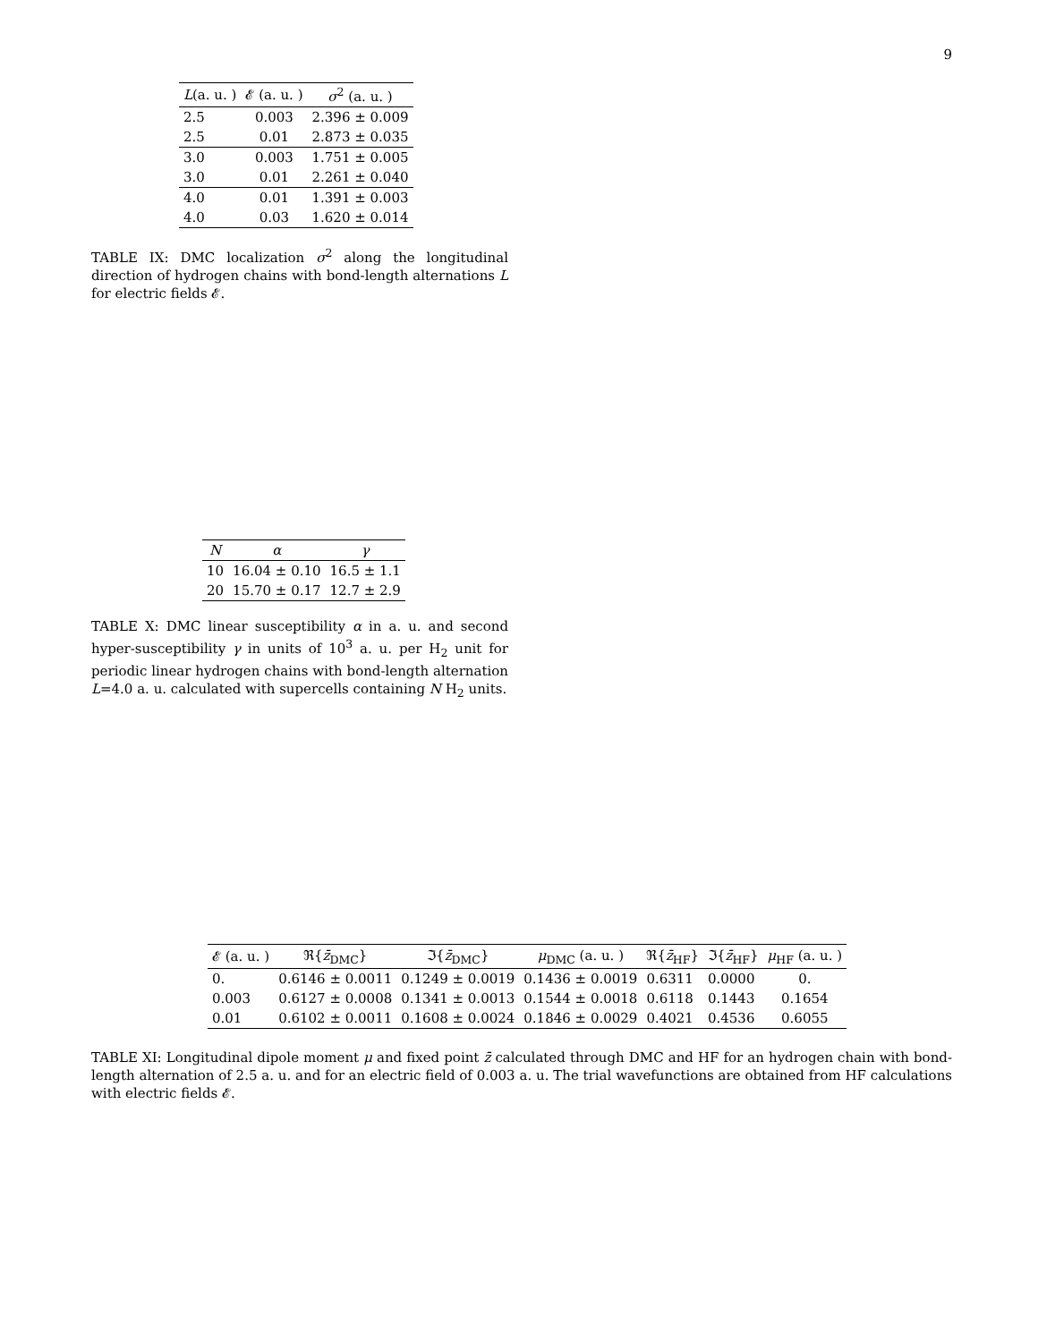9
| L (a. u. ) | 𝓔 (a. u. ) | σ<sup>2</sup> (a. u. ) |
| --- | --- | --- |
| 2.5 | 0.003 | 2.396 ± 0.009 |
| 2.5 | 0.01 | 2.873 ± 0.035 |
| 3.0 | 0.003 | 1.751 ± 0.005 |
| 3.0 | 0.01 | 2.261 ± 0.040 |
| 4.0 | 0.01 | 1.391 ± 0.003 |
| 4.0 | 0.03 | 1.620 ± 0.014 |
TABLE IX: DMC localization σ<sup>2</sup> along the longitudinal direction of hydrogen chains with bond-length alternations L for electric fields 𝓔.
| N | α | γ |
| --- | --- | --- |
| 10 | 16.04 ± 0.10 | 16.5 ± 1.1 |
| 20 | 15.70 ± 0.17 | 12.7 ± 2.9 |
TABLE X: DMC linear susceptibility α in a. u. and second hyper-susceptibility γ in units of 10<sup>3</sup> a. u. per H<sub>2</sub> unit for periodic linear hydrogen chains with bond-length alternation L=4.0 a. u. calculated with supercells containing N H<sub>2</sub> units.
| 𝓔 (a. u. ) | ℜ{ z̄<sub>DMC</sub>} | ℑ{ z̄<sub>DMC</sub>} | μ<sub>DMC</sub> (a. u. ) | ℜ{ z̄<sub>HF</sub>} | ℑ{ z̄<sub>HF</sub>} | μ<sub>HF</sub> (a. u. ) |
| --- | --- | --- | --- | --- | --- | --- |
| 0. | 0.6146 ± 0.0011 | 0.1249 ± 0.0019 | 0.1436 ± 0.0019 | 0.6311 | 0.0000 | 0. |
| 0.003 | 0.6127 ± 0.0008 | 0.1341 ± 0.0013 | 0.1544 ± 0.0018 | 0.6118 | 0.1443 | 0.1654 |
| 0.01 | 0.6102 ± 0.0011 | 0.1608 ± 0.0024 | 0.1846 ± 0.0029 | 0.4021 | 0.4536 | 0.6055 |
TABLE XI: Longitudinal dipole moment μ and fixed point z̄ calculated through DMC and HF for an hydrogen chain with bond-length alternation of 2.5 a. u. and for an electric field of 0.003 a. u. The trial wavefunctions are obtained from HF calculations with electric fields 𝓔.